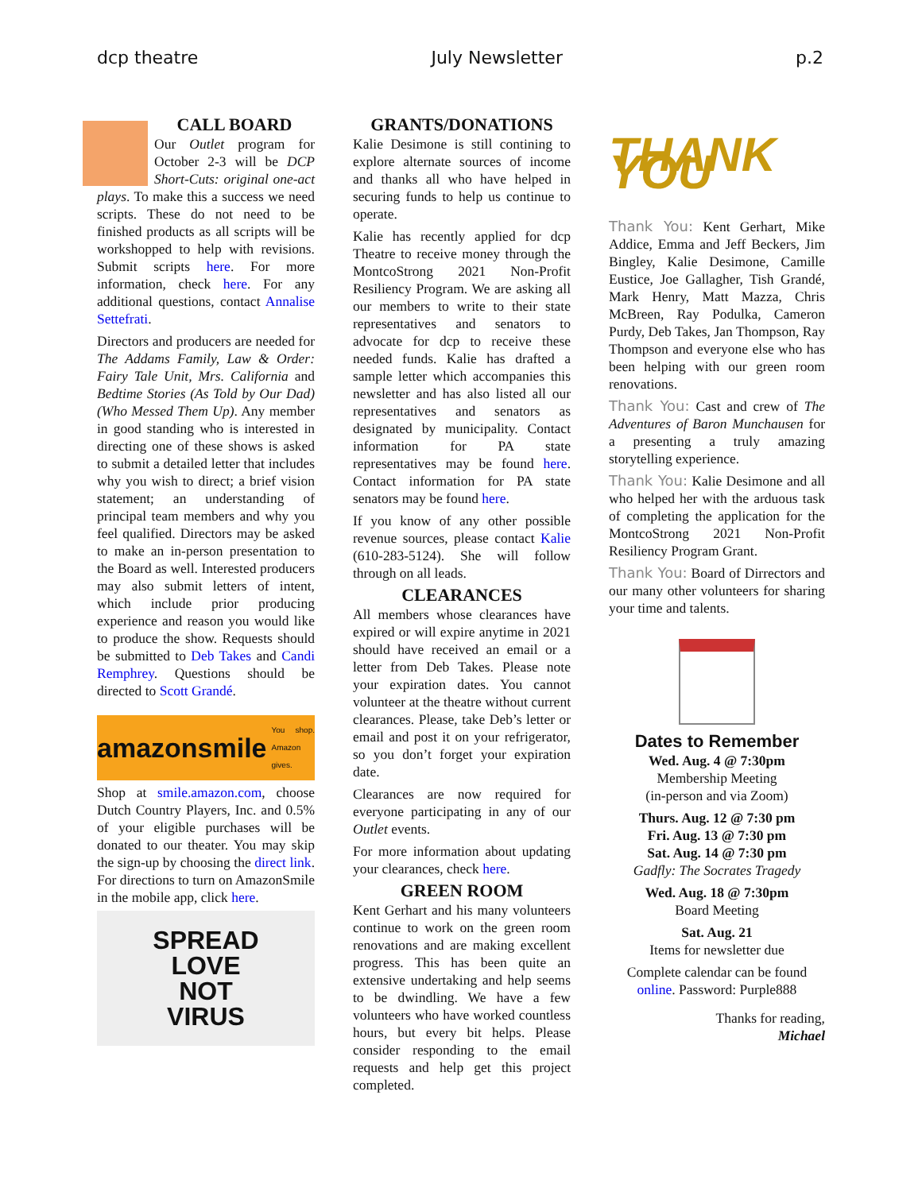dcp theatre July Newsletter p.2
CALL BOARD
Our Outlet program for October 2-3 will be DCP Short-Cuts: original one-act plays. To make this a success we need scripts. These do not need to be finished products as all scripts will be workshopped to help with revisions. Submit scripts here. For more information, check here. For any additional questions, contact Annalise Settefrati.
Directors and producers are needed for The Addams Family, Law & Order: Fairy Tale Unit, Mrs. California and Bedtime Stories (As Told by Our Dad) (Who Messed Them Up). Any member in good standing who is interested in directing one of these shows is asked to submit a detailed letter that includes why you wish to direct; a brief vision statement; an understanding of principal team members and why you feel qualified. Directors may be asked to make an in-person presentation to the Board as well. Interested producers may also submit letters of intent, which include prior producing experience and reason you would like to produce the show. Requests should be submitted to Deb Takes and Candi Remphrey. Questions should be directed to Scott Grandé.
amazonsmile You shop. Amazon gives.
Shop at smile.amazon.com, choose Dutch Country Players, Inc. and 0.5% of your eligible purchases will be donated to our theater. You may skip the sign-up by choosing the direct link. For directions to turn on AmazonSmile in the mobile app, click here.
SPREAD
LOVE
NOT
VIRUS
GRANTS/DONATIONS
Kalie Desimone is still contining to explore alternate sources of income and thanks all who have helped in securing funds to help us continue to operate.
Kalie has recently applied for dcp Theatre to receive money through the MontcoStrong 2021 Non-Profit Resiliency Program. We are asking all our members to write to their state representatives and senators to advocate for dcp to receive these needed funds. Kalie has drafted a sample letter which accompanies this newsletter and has also listed all our representatives and senators as designated by municipality. Contact information for PA state representatives may be found here. Contact information for PA state senators may be found here.
If you know of any other possible revenue sources, please contact Kalie (610-283-5124). She will follow through on all leads.
CLEARANCES
All members whose clearances have expired or will expire anytime in 2021 should have received an email or a letter from Deb Takes. Please note your expiration dates. You cannot volunteer at the theatre without current clearances. Please, take Deb’s letter or email and post it on your refrigerator, so you don’t forget your expiration date.
Clearances are now required for everyone participating in any of our Outlet events.
For more information about updating your clearances, check here.
GREEN ROOM
Kent Gerhart and his many volunteers continue to work on the green room renovations and are making excellent progress. This has been quite an extensive undertaking and help seems to be dwindling. We have a few volunteers who have worked countless hours, but every bit helps. Please consider responding to the email requests and help get this project completed.
THANK YOU
Thank You: Kent Gerhart, Mike Addice, Emma and Jeff Beckers, Jim Bingley, Kalie Desimone, Camille Eustice, Joe Gallagher, Tish Grandé, Mark Henry, Matt Mazza, Chris McBreen, Ray Podulka, Cameron Purdy, Deb Takes, Jan Thompson, Ray Thompson and everyone else who has been helping with our green room renovations.
Thank You: Cast and crew of The Adventures of Baron Munchausen for a presenting a truly amazing storytelling experience.
Thank You: Kalie Desimone and all who helped her with the arduous task of completing the application for the MontcoStrong 2021 Non-Profit Resiliency Program Grant.
Thank You: Board of Dirrectors and our many other volunteers for sharing your time and talents.
Dates to Remember
Wed. Aug. 4 @ 7:30pm
Membership Meeting
(in-person and via Zoom)
Thurs. Aug. 12 @ 7:30 pm
Fri. Aug. 13 @ 7:30 pm
Sat. Aug. 14 @ 7:30 pm
Gadfly: The Socrates Tragedy
Wed. Aug. 18 @ 7:30pm
Board Meeting
Sat. Aug. 21
Items for newsletter due
Complete calendar can be found online. Password: Purple888
Thanks for reading,
Michael